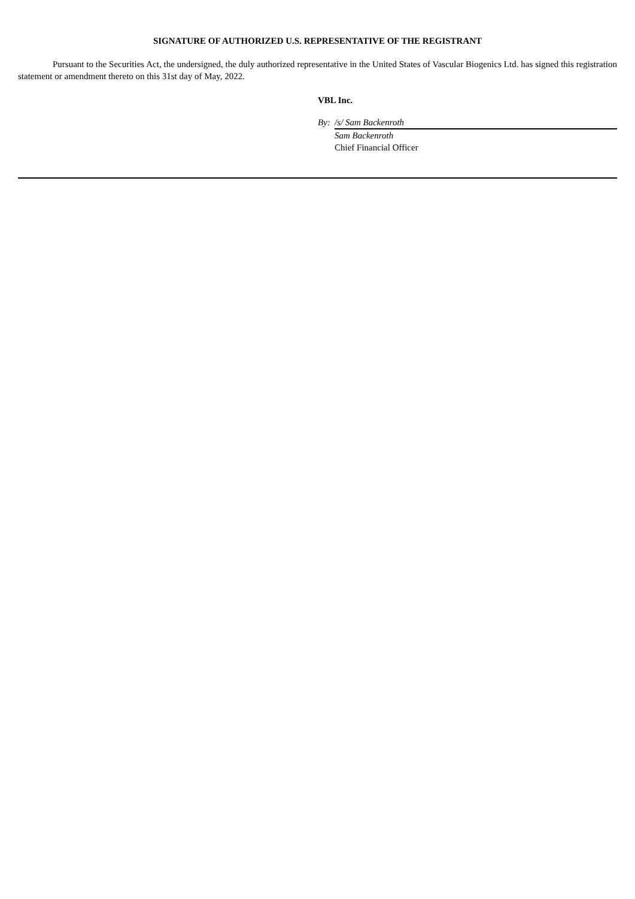SIGNATURE OF AUTHORIZED U.S. REPRESENTATIVE OF THE REGISTRANT
Pursuant to the Securities Act, the undersigned, the duly authorized representative in the United States of Vascular Biogenics Ltd. has signed this registration statement or amendment thereto on this 31st day of May, 2022.
VBL Inc.
| By: | /s/ Sam Backenroth |
| | Sam Backenroth |
| | Chief Financial Officer |